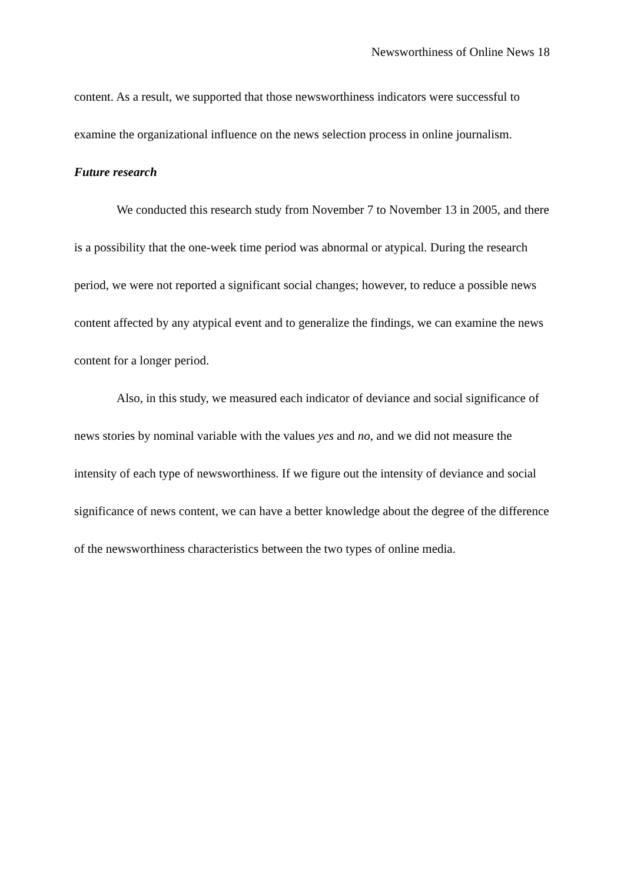Newsworthiness of Online News 18
content. As a result, we supported that those newsworthiness indicators were successful to examine the organizational influence on the news selection process in online journalism.
Future research
We conducted this research study from November 7 to November 13 in 2005, and there is a possibility that the one-week time period was abnormal or atypical. During the research period, we were not reported a significant social changes; however, to reduce a possible news content affected by any atypical event and to generalize the findings, we can examine the news content for a longer period.
Also, in this study, we measured each indicator of deviance and social significance of news stories by nominal variable with the values yes and no, and we did not measure the intensity of each type of newsworthiness. If we figure out the intensity of deviance and social significance of news content, we can have a better knowledge about the degree of the difference of the newsworthiness characteristics between the two types of online media.